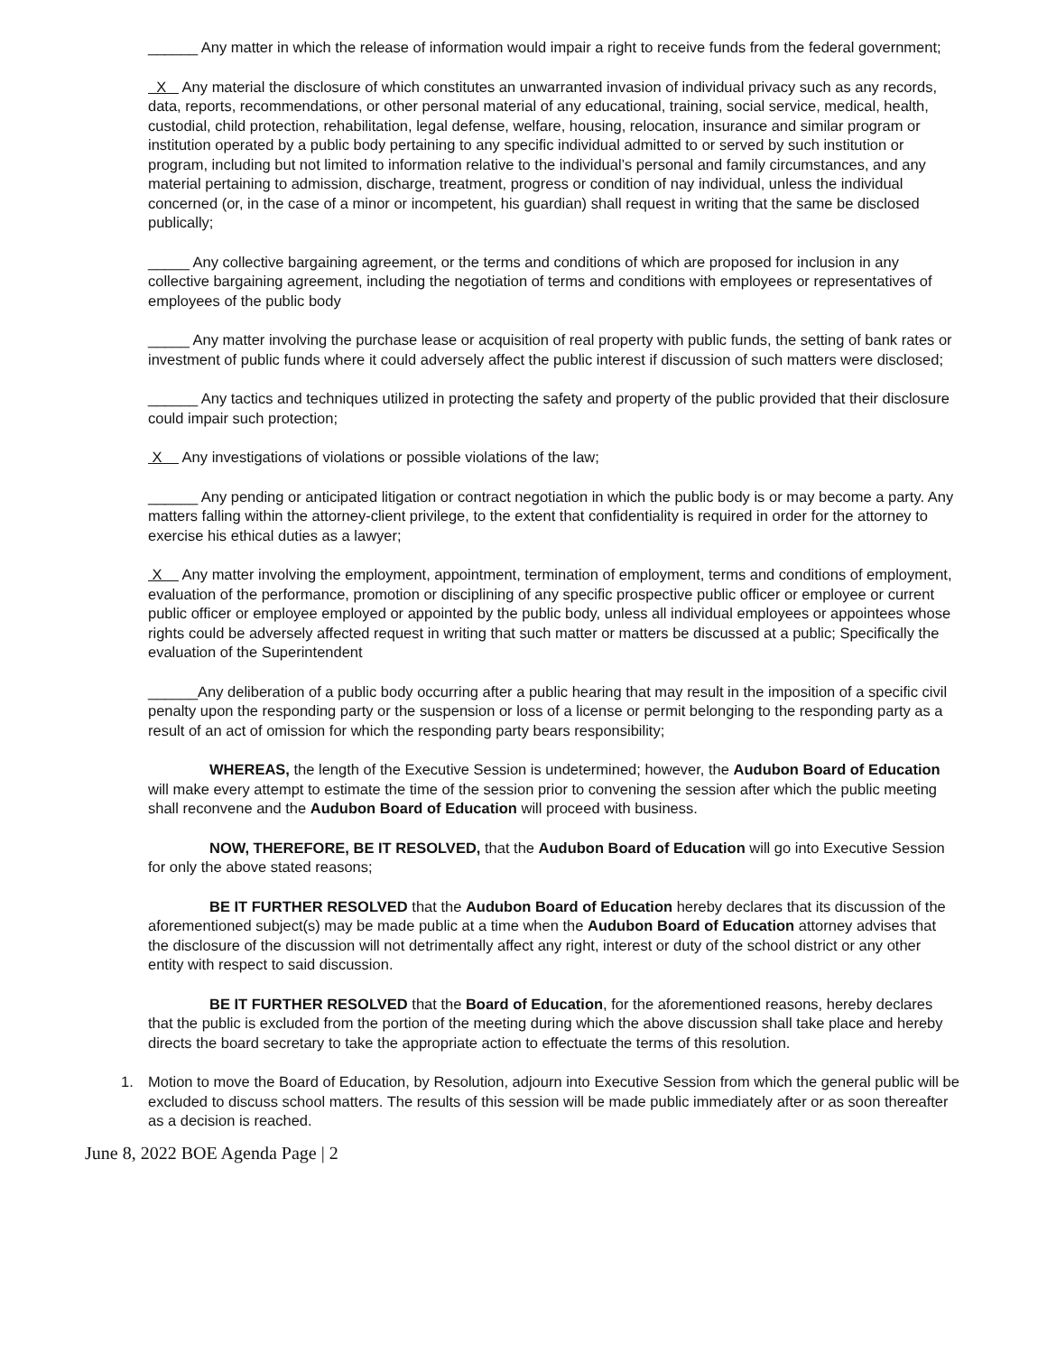______ Any matter in which the release of information would impair a right to receive funds from the federal government;
X Any material the disclosure of which constitutes an unwarranted invasion of individual privacy such as any records, data, reports, recommendations, or other personal material of any educational, training, social service, medical, health, custodial, child protection, rehabilitation, legal defense, welfare, housing, relocation, insurance and similar program or institution operated by a public body pertaining to any specific individual admitted to or served by such institution or program, including but not limited to information relative to the individual’s personal and family circumstances, and any material pertaining to admission, discharge, treatment, progress or condition of nay individual, unless the individual concerned (or, in the case of a minor or incompetent, his guardian) shall request in writing that the same be disclosed publically;
_____ Any collective bargaining agreement, or the terms and conditions of which are proposed for inclusion in any collective bargaining agreement, including the negotiation of terms and conditions with employees or representatives of employees of the public body
_____ Any matter involving the purchase lease or acquisition of real property with public funds, the setting of bank rates or investment of public funds where it could adversely affect the public interest if discussion of such matters were disclosed;
______ Any tactics and techniques utilized in protecting the safety and property of the public provided that their disclosure could impair such protection;
X Any investigations of violations or possible violations of the law;
______ Any pending or anticipated litigation or contract negotiation in which the public body is or may become a party. Any matters falling within the attorney-client privilege, to the extent that confidentiality is required in order for the attorney to exercise his ethical duties as a lawyer;
X Any matter involving the employment, appointment, termination of employment, terms and conditions of employment, evaluation of the performance, promotion or disciplining of any specific prospective public officer or employee or current public officer or employee employed or appointed by the public body, unless all individual employees or appointees whose rights could be adversely affected request in writing that such matter or matters be discussed at a public; Specifically the evaluation of the Superintendent
______Any deliberation of a public body occurring after a public hearing that may result in the imposition of a specific civil penalty upon the responding party or the suspension or loss of a license or permit belonging to the responding party as a result of an act of omission for which the responding party bears responsibility;
WHEREAS, the length of the Executive Session is undetermined; however, the Audubon Board of Education will make every attempt to estimate the time of the session prior to convening the session after which the public meeting shall reconvene and the Audubon Board of Education will proceed with business.
NOW, THEREFORE, BE IT RESOLVED, that the Audubon Board of Education will go into Executive Session for only the above stated reasons;
BE IT FURTHER RESOLVED that the Audubon Board of Education hereby declares that its discussion of the aforementioned subject(s) may be made public at a time when the Audubon Board of Education attorney advises that the disclosure of the discussion will not detrimentally affect any right, interest or duty of the school district or any other entity with respect to said discussion.
BE IT FURTHER RESOLVED that the Board of Education, for the aforementioned reasons, hereby declares that the public is excluded from the portion of the meeting during which the above discussion shall take place and hereby directs the board secretary to take the appropriate action to effectuate the terms of this resolution.
1. Motion to move the Board of Education, by Resolution, adjourn into Executive Session from which the general public will be excluded to discuss school matters. The results of this session will be made public immediately after or as soon thereafter as a decision is reached.
June 8, 2022 BOE Agenda Page | 2